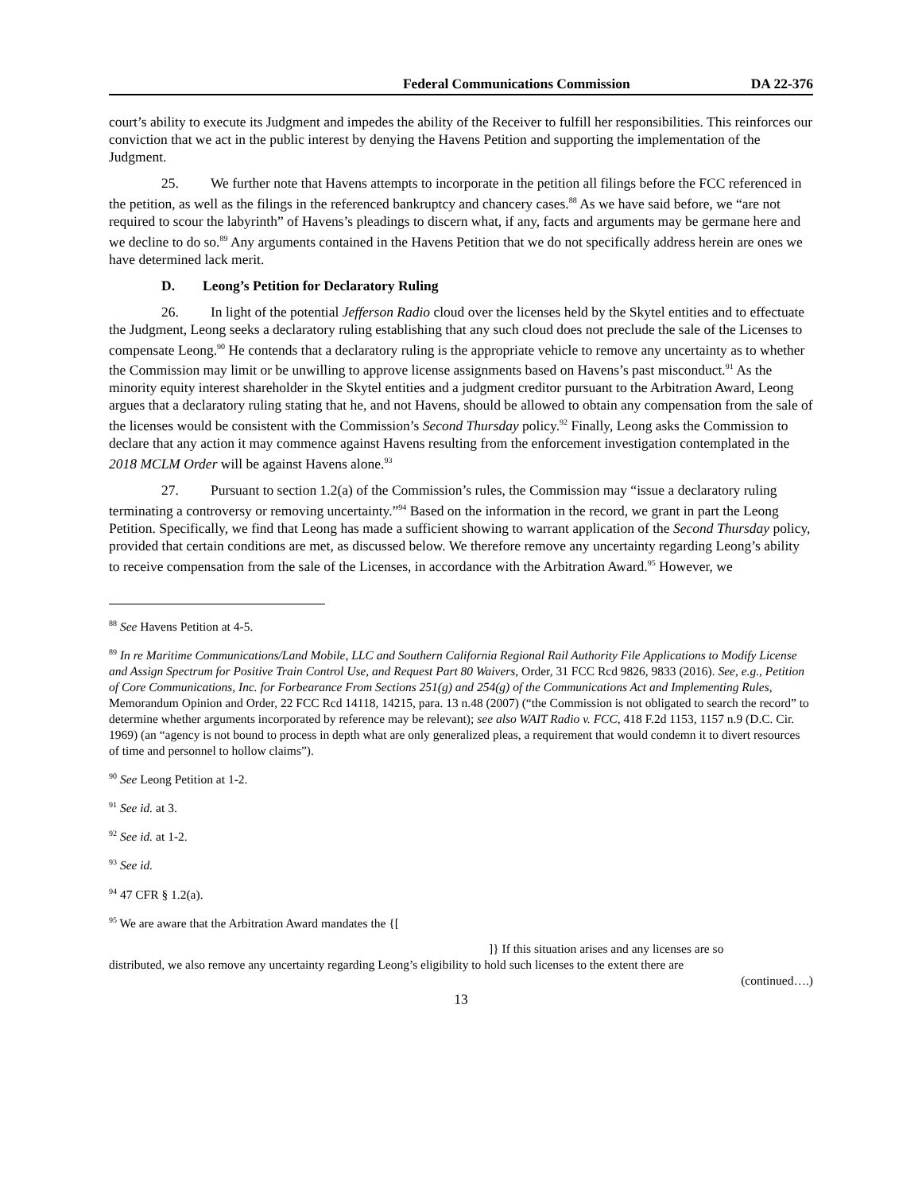Federal Communications Commission DA 22-376
court’s ability to execute its Judgment and impedes the ability of the Receiver to fulfill her responsibilities. This reinforces our conviction that we act in the public interest by denying the Havens Petition and supporting the implementation of the Judgment.
25. We further note that Havens attempts to incorporate in the petition all filings before the FCC referenced in the petition, as well as the filings in the referenced bankruptcy and chancery cases.<sup>88</sup> As we have said before, we “are not required to scour the labyrinth” of Havens’s pleadings to discern what, if any, facts and arguments may be germane here and we decline to do so.<sup>89</sup> Any arguments contained in the Havens Petition that we do not specifically address herein are ones we have determined lack merit.
D. Leong’s Petition for Declaratory Ruling
26. In light of the potential Jefferson Radio cloud over the licenses held by the Skytel entities and to effectuate the Judgment, Leong seeks a declaratory ruling establishing that any such cloud does not preclude the sale of the Licenses to compensate Leong.<sup>90</sup> He contends that a declaratory ruling is the appropriate vehicle to remove any uncertainty as to whether the Commission may limit or be unwilling to approve license assignments based on Havens’s past misconduct.<sup>91</sup> As the minority equity interest shareholder in the Skytel entities and a judgment creditor pursuant to the Arbitration Award, Leong argues that a declaratory ruling stating that he, and not Havens, should be allowed to obtain any compensation from the sale of the licenses would be consistent with the Commission’s Second Thursday policy.<sup>92</sup> Finally, Leong asks the Commission to declare that any action it may commence against Havens resulting from the enforcement investigation contemplated in the 2018 MCLM Order will be against Havens alone.<sup>93</sup>
27. Pursuant to section 1.2(a) of the Commission’s rules, the Commission may “issue a declaratory ruling terminating a controversy or removing uncertainty.”<sup>94</sup> Based on the information in the record, we grant in part the Leong Petition. Specifically, we find that Leong has made a sufficient showing to warrant application of the Second Thursday policy, provided that certain conditions are met, as discussed below. We therefore remove any uncertainty regarding Leong’s ability to receive compensation from the sale of the Licenses, in accordance with the Arbitration Award.<sup>95</sup> However, we
<sup>88</sup> See Havens Petition at 4-5.
<sup>89</sup> In re Maritime Communications/Land Mobile, LLC and Southern California Regional Rail Authority File Applications to Modify License and Assign Spectrum for Positive Train Control Use, and Request Part 80 Waivers, Order, 31 FCC Rcd 9826, 9833 (2016). See, e.g., Petition of Core Communications, Inc. for Forbearance From Sections 251(g) and 254(g) of the Communications Act and Implementing Rules, Memorandum Opinion and Order, 22 FCC Rcd 14118, 14215, para. 13 n.48 (2007) (“the Commission is not obligated to search the record” to determine whether arguments incorporated by reference may be relevant); see also WAIT Radio v. FCC, 418 F.2d 1153, 1157 n.9 (D.C. Cir. 1969) (an “agency is not bound to process in depth what are only generalized pleas, a requirement that would condemn it to divert resources of time and personnel to hollow claims”).
<sup>90</sup> See Leong Petition at 1-2.
<sup>91</sup> See id. at 3.
<sup>92</sup> See id. at 1-2.
<sup>93</sup> See id.
<sup>94</sup> 47 CFR § 1.2(a).
<sup>95</sup> We are aware that the Arbitration Award mandates the {[
]} If this situation arises and any licenses are so
distributed, we also remove any uncertainty regarding Leong’s eligibility to hold such licenses to the extent there are
(continued….)
13